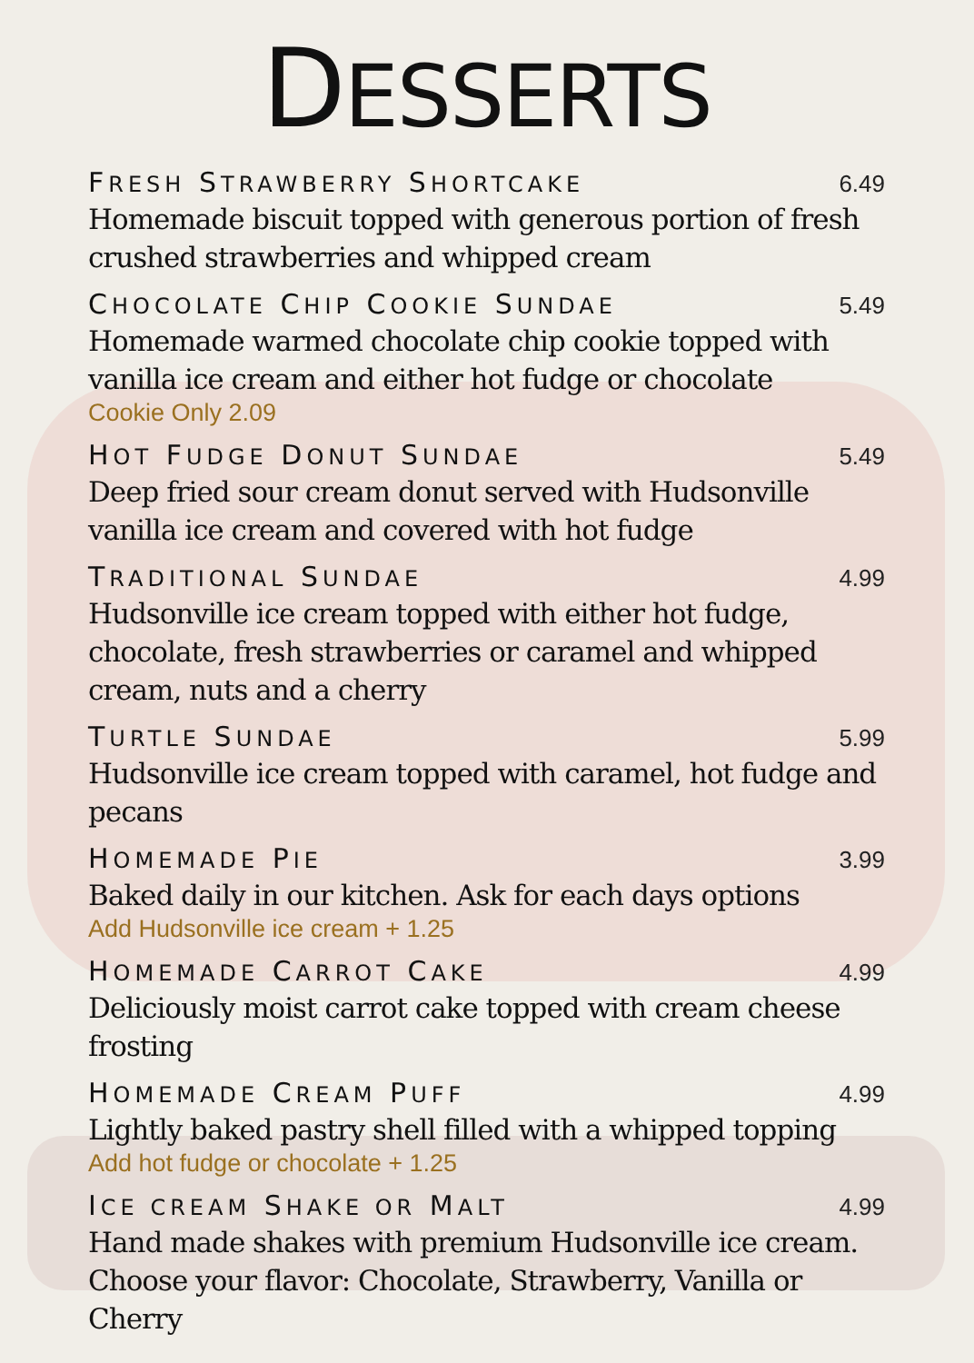DESSERTS
FRESH STRAWBERRY SHORTCAKE 6.49
Homemade biscuit topped with generous portion of fresh crushed strawberries and whipped cream
CHOCOLATE CHIP COOKIE SUNDAE 5.49
Homemade warmed chocolate chip cookie topped with vanilla ice cream and either hot fudge or chocolate
Cookie Only 2.09
HOT FUDGE DONUT SUNDAE 5.49
Deep fried sour cream donut served with Hudsonville vanilla ice cream and covered with hot fudge
TRADITIONAL SUNDAE 4.99
Hudsonville ice cream topped with either hot fudge, chocolate, fresh strawberries or caramel and whipped cream, nuts and a cherry
TURTLE SUNDAE 5.99
Hudsonville ice cream topped with caramel, hot fudge and pecans
HOMEMADE PIE 3.99
Baked daily in our kitchen. Ask for each days options
Add Hudsonville ice cream + 1.25
HOMEMADE CARROT CAKE 4.99
Deliciously moist carrot cake topped with cream cheese frosting
HOMEMADE CREAM PUFF 4.99
Lightly baked pastry shell filled with a whipped topping
Add hot fudge or chocolate + 1.25
ICE CREAM SHAKE OR MALT 4.99
Hand made shakes with premium Hudsonville ice cream. Choose your flavor: Chocolate, Strawberry, Vanilla or Cherry